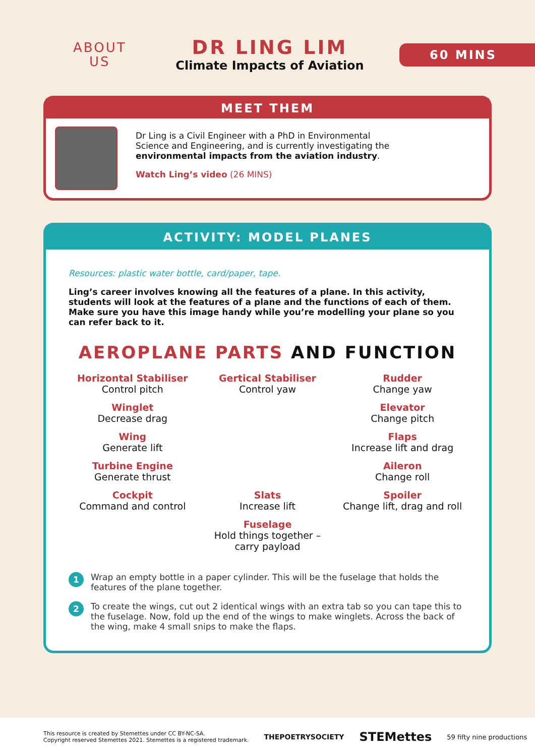ABOUT
US
DR LING LIM
Climate Impacts of Aviation
60 MINS
MEET THEM
Dr Ling is a Civil Engineer with a PhD in Environmental
Science and Engineering, and is currently investigating the
environmental impacts from the aviation industry.
Watch Ling’s video (26 MINS)
ACTIVITY: MODEL PLANES
Resources: plastic water bottle, card/paper, tape.
Ling’s career involves knowing all the features of a plane. In this activity, students will look at the features of a plane and the functions of each of them. Make sure you have this image handy while you’re modelling your plane so you can refer back to it.
AEROPLANE PARTS AND FUNCTION
Horizontal Stabiliser
Control pitch
Gertical Stabiliser
Control yaw
Rudder
Change yaw
Winglet
Decrease drag
Elevator
Change pitch
Wing
Generate lift
Flaps
Increase lift and drag
Turbine Engine
Generate thrust
Aileron
Change roll
Cockpit
Command and control
Slats
Increase lift
Spoiler
Change lift, drag and roll
Fuselage
Hold things together – carry payload
1 Wrap an empty bottle in a paper cylinder. This will be the fuselage that holds the features of the plane together.
2 To create the wings, cut out 2 identical wings with an extra tab so you can tape this to the fuselage. Now, fold up the end of the wings to make winglets. Across the back of the wing, make 4 small snips to make the flaps.
This resource is created by Stemettes under CC BY-NC-SA.
Copyright reserved Stemettes 2021. Stemettes is a registered trademark.
THEPOETRYSOCIETY STEMettes 59 fifty nine productions